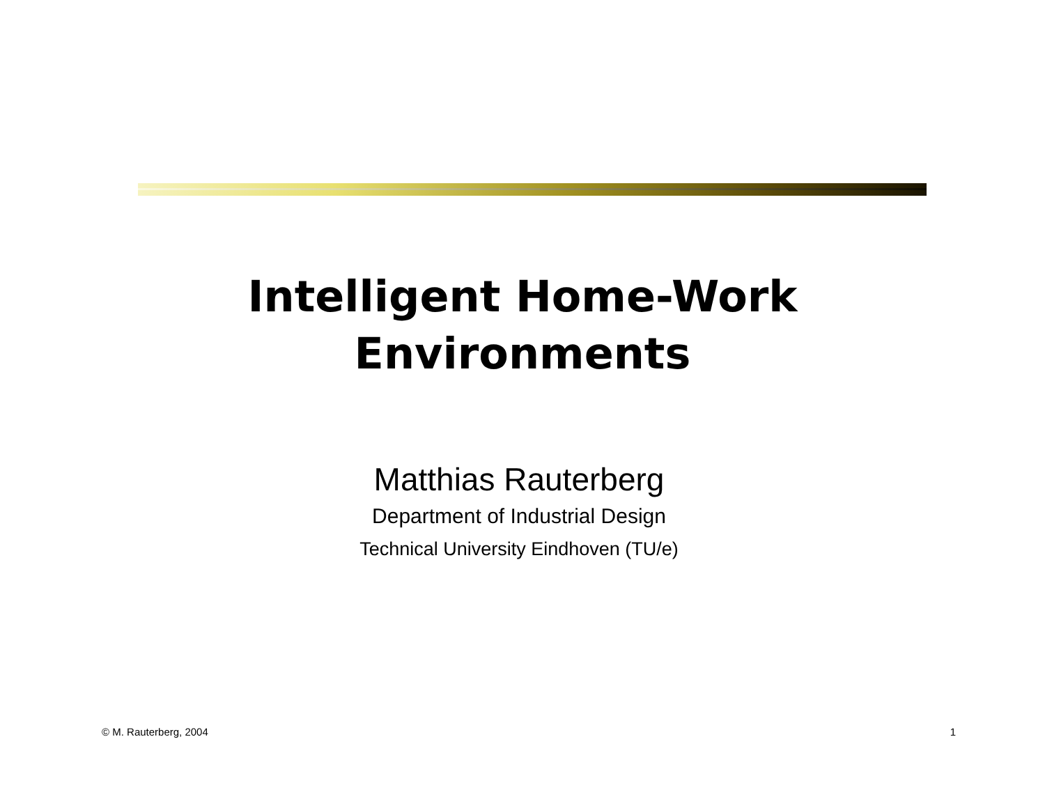Intelligent Home-Work
Environments
Matthias Rauterberg
Department of Industrial Design
Technical University Eindhoven (TU/e)
© M. Rauterberg, 2004 1